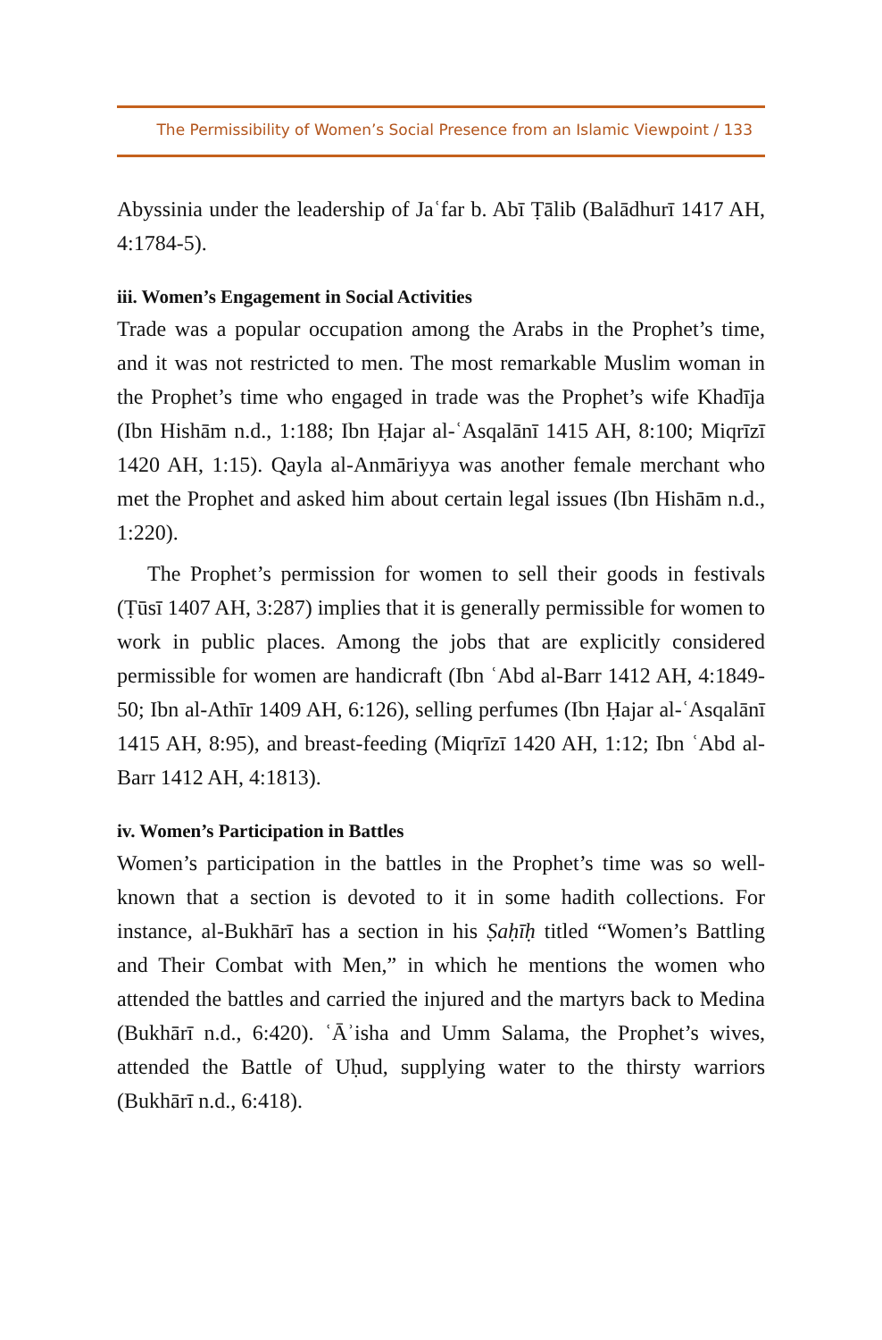The Permissibility of Women’s Social Presence from an Islamic Viewpoint / 133
Abyssinia under the leadership of Jaʿfar b. Abī Ṭālib (Balādhurī 1417 AH, 4:1784-5).
iii. Women’s Engagement in Social Activities
Trade was a popular occupation among the Arabs in the Prophet’s time, and it was not restricted to men. The most remarkable Muslim woman in the Prophet’s time who engaged in trade was the Prophet’s wife Khadīja (Ibn Hishām n.d., 1:188; Ibn Ḥajar al-ʿAsqalānī 1415 AH, 8:100; Miqrīzī 1420 AH, 1:15). Qayla al-Anmāriyya was another female merchant who met the Prophet and asked him about certain legal issues (Ibn Hishām n.d., 1:220).
The Prophet’s permission for women to sell their goods in festivals (Ṭūsī 1407 AH, 3:287) implies that it is generally permissible for women to work in public places. Among the jobs that are explicitly considered permissible for women are handicraft (Ibn ʿAbd al-Barr 1412 AH, 4:1849-50; Ibn al-Athīr 1409 AH, 6:126), selling perfumes (Ibn Ḥajar al-ʿAsqalānī 1415 AH, 8:95), and breast-feeding (Miqrīzī 1420 AH, 1:12; Ibn ʿAbd al-Barr 1412 AH, 4:1813).
iv. Women’s Participation in Battles
Women’s participation in the battles in the Prophet’s time was so well-known that a section is devoted to it in some hadith collections. For instance, al-Bukhārī has a section in his Ṣaḥīḥ titled “Women’s Battling and Their Combat with Men,” in which he mentions the women who attended the battles and carried the injured and the martyrs back to Medina (Bukhārī n.d., 6:420). ʿĀʾisha and Umm Salama, the Prophet’s wives, attended the Battle of Uḥud, supplying water to the thirsty warriors (Bukhārī n.d., 6:418).